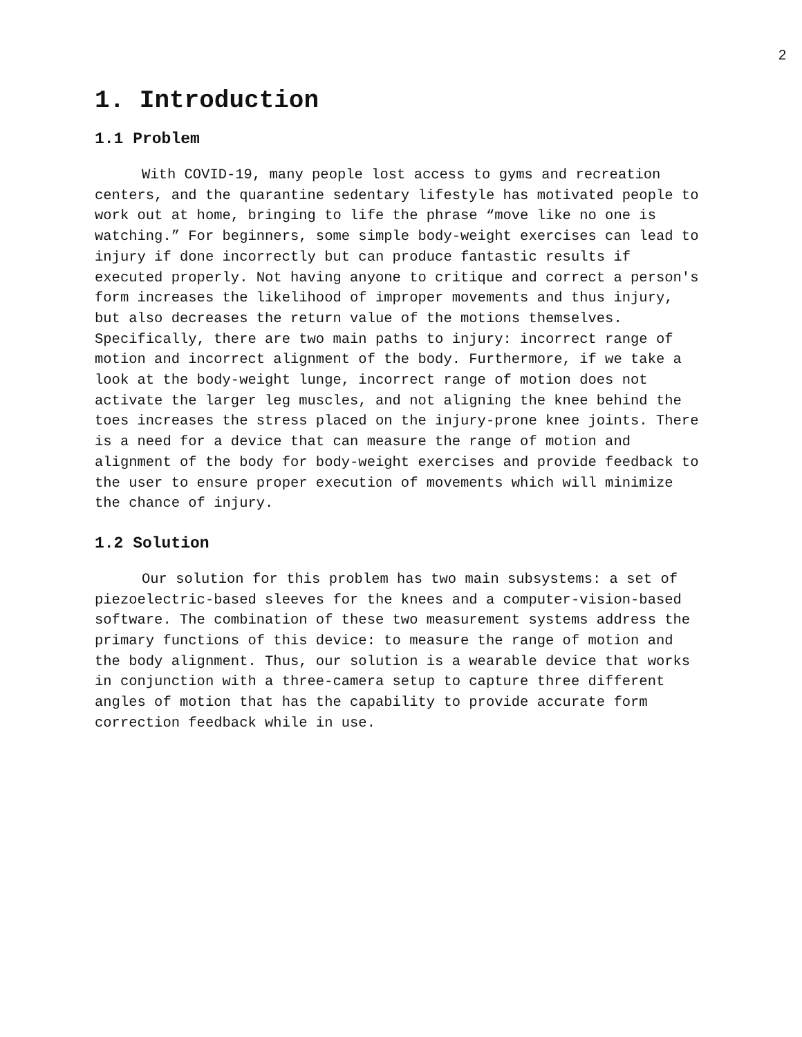2
1. Introduction
1.1 Problem
With COVID-19, many people lost access to gyms and recreation centers, and the quarantine sedentary lifestyle has motivated people to work out at home, bringing to life the phrase “move like no one is watching.” For beginners, some simple body-weight exercises can lead to injury if done incorrectly but can produce fantastic results if executed properly. Not having anyone to critique and correct a person's form increases the likelihood of improper movements and thus injury, but also decreases the return value of the motions themselves. Specifically, there are two main paths to injury: incorrect range of motion and incorrect alignment of the body. Furthermore, if we take a look at the body-weight lunge, incorrect range of motion does not activate the larger leg muscles, and not aligning the knee behind the toes increases the stress placed on the injury-prone knee joints. There is a need for a device that can measure the range of motion and alignment of the body for body-weight exercises and provide feedback to the user to ensure proper execution of movements which will minimize the chance of injury.
1.2 Solution
Our solution for this problem has two main subsystems: a set of piezoelectric-based sleeves for the knees and a computer-vision-based software. The combination of these two measurement systems address the primary functions of this device: to measure the range of motion and the body alignment. Thus, our solution is a wearable device that works in conjunction with a three-camera setup to capture three different angles of motion that has the capability to provide accurate form correction feedback while in use.